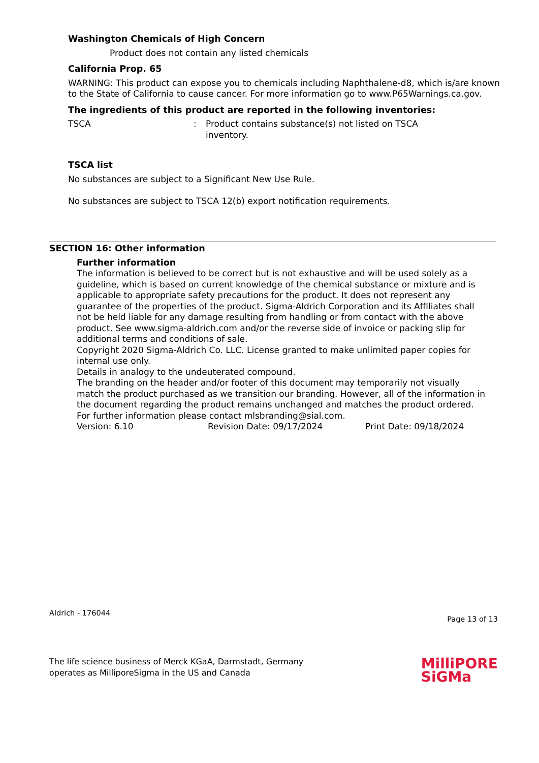Washington Chemicals of High Concern
Product does not contain any listed chemicals
California Prop. 65
WARNING: This product can expose you to chemicals including Naphthalene-d8, which is/are known to the State of California to cause cancer. For more information go to www.P65Warnings.ca.gov.
The ingredients of this product are reported in the following inventories:
TSCA : Product contains substance(s) not listed on TSCA inventory.
TSCA list
No substances are subject to a Significant New Use Rule.
No substances are subject to TSCA 12(b) export notification requirements.
SECTION 16: Other information
Further information
The information is believed to be correct but is not exhaustive and will be used solely as a guideline, which is based on current knowledge of the chemical substance or mixture and is applicable to appropriate safety precautions for the product. It does not represent any guarantee of the properties of the product. Sigma-Aldrich Corporation and its Affiliates shall not be held liable for any damage resulting from handling or from contact with the above product. See www.sigma-aldrich.com and/or the reverse side of invoice or packing slip for additional terms and conditions of sale.
Copyright 2020 Sigma-Aldrich Co. LLC. License granted to make unlimited paper copies for internal use only.
Details in analogy to the undeuterated compound.
The branding on the header and/or footer of this document may temporarily not visually match the product purchased as we transition our branding. However, all of the information in the document regarding the product remains unchanged and matches the product ordered. For further information please contact mlsbranding@sial.com.
Version: 6.10 Revision Date: 09/17/2024 Print Date: 09/18/2024
Aldrich - 176044 Page 13 of 13
The life science business of Merck KGaA, Darmstadt, Germany
operates as MilliporeSigma in the US and Canada MilliPORE
SiGMa